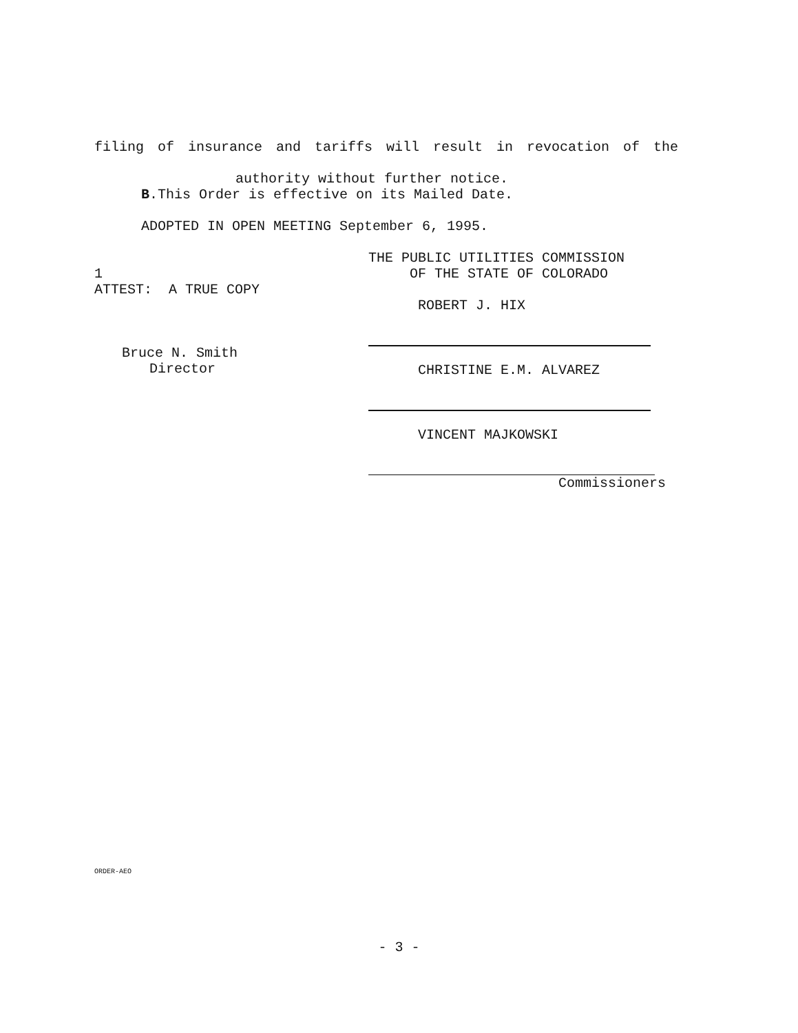filing of insurance and tariffs will result in revocation of the
authority without further notice.
B.This Order is effective on its Mailed Date.
ADOPTED IN OPEN MEETING September 6, 1995.
1
ATTEST: A TRUE COPY
Bruce N. Smith
Director
THE PUBLIC UTILITIES COMMISSION
OF THE STATE OF COLORADO
ROBERT J. HIX
CHRISTINE E.M. ALVAREZ
VINCENT MAJKOWSKI
Commissioners
ORDER-AEO
- 3 -